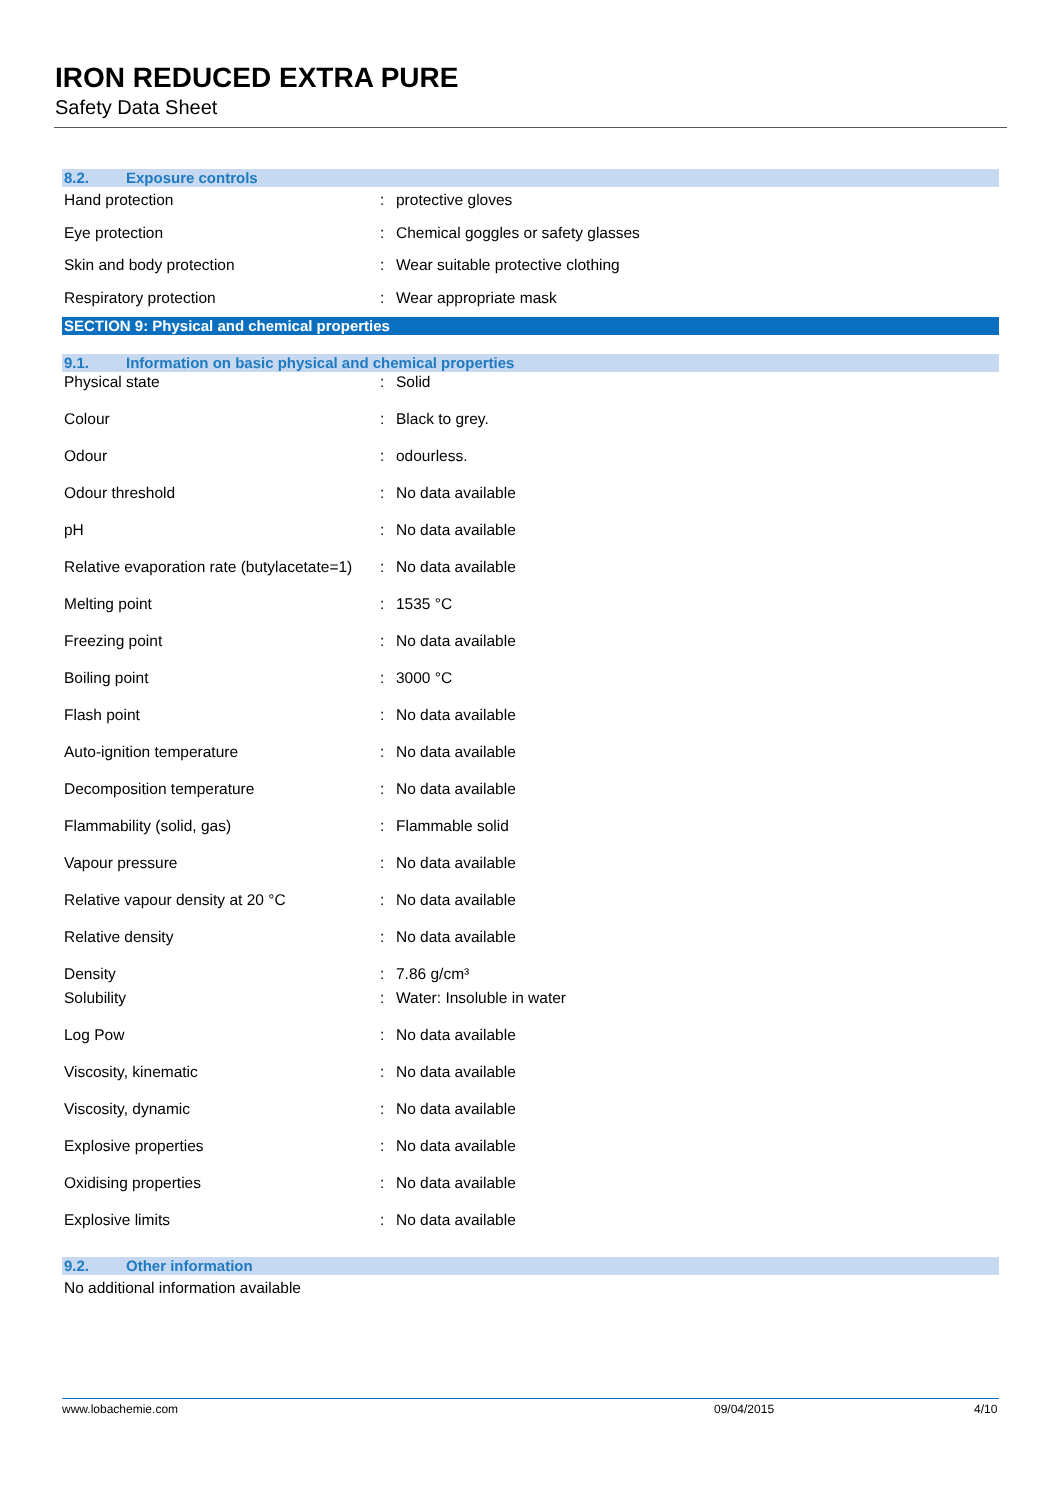IRON REDUCED EXTRA PURE
Safety Data Sheet
8.2. Exposure controls
| Hand protection | : | protective gloves |
| Eye protection | : | Chemical goggles or safety glasses |
| Skin and body protection | : | Wear suitable protective clothing |
| Respiratory protection | : | Wear appropriate mask |
SECTION 9: Physical and chemical properties
9.1. Information on basic physical and chemical properties
| Physical state | : | Solid |
| Colour | : | Black to grey. |
| Odour | : | odourless. |
| Odour threshold | : | No data available |
| pH | : | No data available |
| Relative evaporation rate (butylacetate=1) | : | No data available |
| Melting point | : | 1535 °C |
| Freezing point | : | No data available |
| Boiling point | : | 3000 °C |
| Flash point | : | No data available |
| Auto-ignition temperature | : | No data available |
| Decomposition temperature | : | No data available |
| Flammability (solid, gas) | : | Flammable solid |
| Vapour pressure | : | No data available |
| Relative vapour density at 20 °C | : | No data available |
| Relative density | : | No data available |
| Density | : | 7.86 g/cm³ |
| Solubility | : | Water: Insoluble in water |
| Log Pow | : | No data available |
| Viscosity, kinematic | : | No data available |
| Viscosity, dynamic | : | No data available |
| Explosive properties | : | No data available |
| Oxidising properties | : | No data available |
| Explosive limits | : | No data available |
9.2. Other information
No additional information available
www.lobachemie.com 09/04/2015 4/10